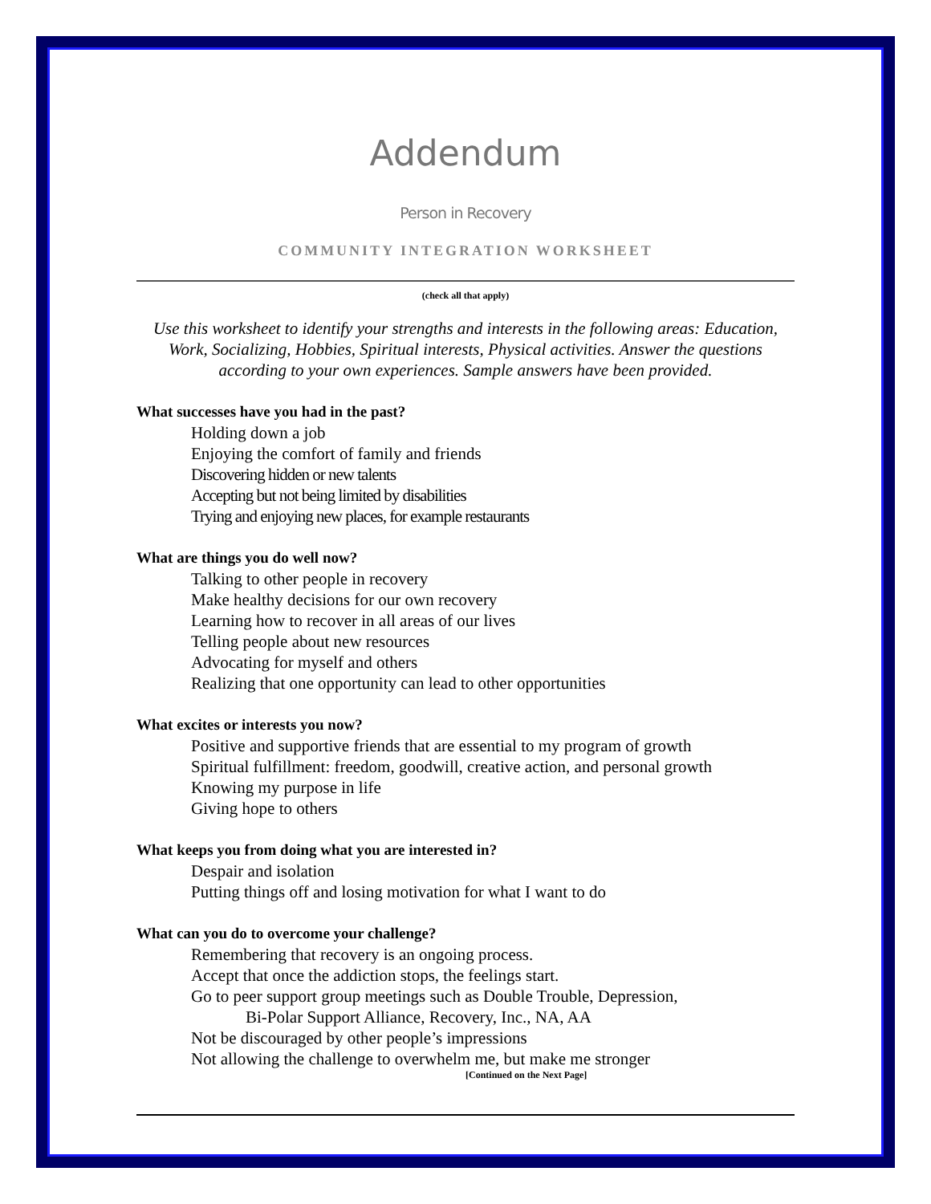Addendum
Person in Recovery
COMMUNITY INTEGRATION WORKSHEET
(check all that apply)
Use this worksheet to identify your strengths and interests in the following areas: Education, Work, Socializing, Hobbies, Spiritual interests, Physical activities. Answer the questions according to your own experiences. Sample answers have been provided.
What successes have you had in the past?
Holding down a job
Enjoying the comfort of family and friends
Discovering hidden or new talents
Accepting but not being limited by disabilities
Trying and enjoying new places, for example restaurants
What are things you do well now?
Talking to other people in recovery
Make healthy decisions for our own recovery
Learning how to recover in all areas of our lives
Telling people about new resources
Advocating for myself and others
Realizing that one opportunity can lead to other opportunities
What excites or interests you now?
Positive and supportive friends that are essential to my program of growth
Spiritual fulfillment: freedom, goodwill, creative action, and personal growth
Knowing my purpose in life
Giving hope to others
What keeps you from doing what you are interested in?
Despair and isolation
Putting things off and losing motivation for what I want to do
What can you do to overcome your challenge?
Remembering that recovery is an ongoing process.
Accept that once the addiction stops, the feelings start.
Go to peer support group meetings such as Double Trouble, Depression,
Bi-Polar Support Alliance, Recovery, Inc., NA, AA
Not be discouraged by other people’s impressions
Not allowing the challenge to overwhelm me, but make me stronger
[Continued on the Next Page]